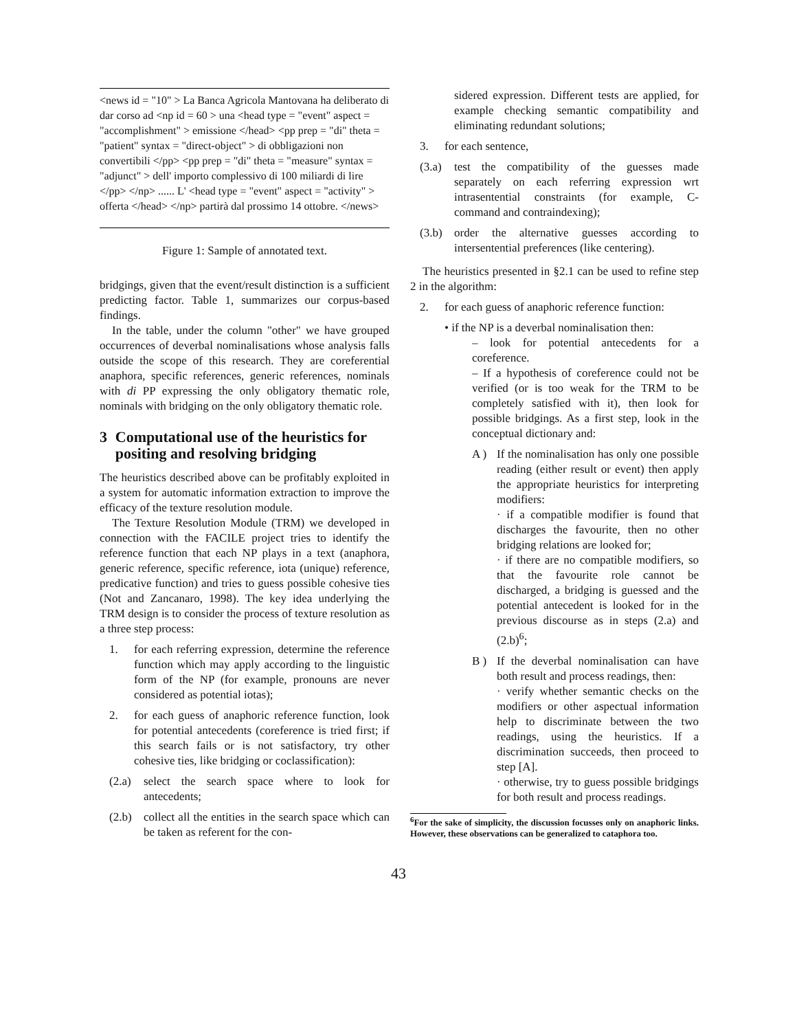<news id = "10" > La Banca Agricola Mantovana ha deliberato di dar corso ad <np id = 60 > una <head type = "event" aspect = "accomplishment" > emissione </head> <pp prep = "di" theta = "patient" syntax = "direct-object" > di obbligazioni non convertibili </pp> <pp prep = "di" theta = "measure" syntax = "adjunct" > dell' importo complessivo di 100 miliardi di lire </pp> </np> ...... L' <head type = "event" aspect = "activity" > offerta </head> </np> partirà dal prossimo 14 ottobre. </news>
Figure 1: Sample of annotated text.
bridgings, given that the event/result distinction is a sufficient predicting factor. Table 1, summarizes our corpus-based findings.
In the table, under the column "other" we have grouped occurrences of deverbal nominalisations whose analysis falls outside the scope of this research. They are coreferential anaphora, specific references, generic references, nominals with di PP expressing the only obligatory thematic role, nominals with bridging on the only obligatory thematic role.
3 Computational use of the heuristics for positing and resolving bridging
The heuristics described above can be profitably exploited in a system for automatic information extraction to improve the efficacy of the texture resolution module.
The Texture Resolution Module (TRM) we developed in connection with the FACILE project tries to identify the reference function that each NP plays in a text (anaphora, generic reference, specific reference, iota (unique) reference, predicative function) and tries to guess possible cohesive ties (Not and Zancanaro, 1998). The key idea underlying the TRM design is to consider the process of texture resolution as a three step process:
1. for each referring expression, determine the reference function which may apply according to the linguistic form of the NP (for example, pronouns are never considered as potential iotas);
2. for each guess of anaphoric reference function, look for potential antecedents (coreference is tried first; if this search fails or is not satisfactory, try other cohesive ties, like bridging or coclassification):
(2.a)
select the search space where to look for antecedents;
(2.b)
collect all the entities in the search space which can be taken as referent for the con-
sidered expression. Different tests are applied, for example checking semantic compatibility and eliminating redundant solutions;
3. for each sentence,
(3.a)
test the compatibility of the guesses made separately on each referring expression wrt intrasentential constraints (for example, C-command and contraindexing);
(3.b)
order the alternative guesses according to intersentential preferences (like centering).
The heuristics presented in §2.1 can be used to refine step 2 in the algorithm:
2. for each guess of anaphoric reference function:
• if the NP is a deverbal nominalisation then:
– look for potential antecedents for a coreference.
– If a hypothesis of coreference could not be verified (or is too weak for the TRM to be completely satisfied with it), then look for possible bridgings. As a first step, look in the conceptual dictionary and:
A ) If the nominalisation has only one possible reading (either result or event) then apply the appropriate heuristics for interpreting modifiers:
· if a compatible modifier is found that discharges the favourite, then no other bridging relations are looked for;
· if there are no compatible modifiers, so that the favourite role cannot be discharged, a bridging is guessed and the potential antecedent is looked for in the previous discourse as in steps (2.a) and (2.b)<sup>6</sup>;
B ) If the deverbal nominalisation can have both result and process readings, then:
· verify whether semantic checks on the modifiers or other aspectual information help to discriminate between the two readings, using the heuristics. If a discrimination succeeds, then proceed to step [A].
· otherwise, try to guess possible bridgings for both result and process readings.
<sup>6</sup> For the sake of simplicity, the discussion focusses only on anaphoric links. However, these observations can be generalized to cataphora too.
43